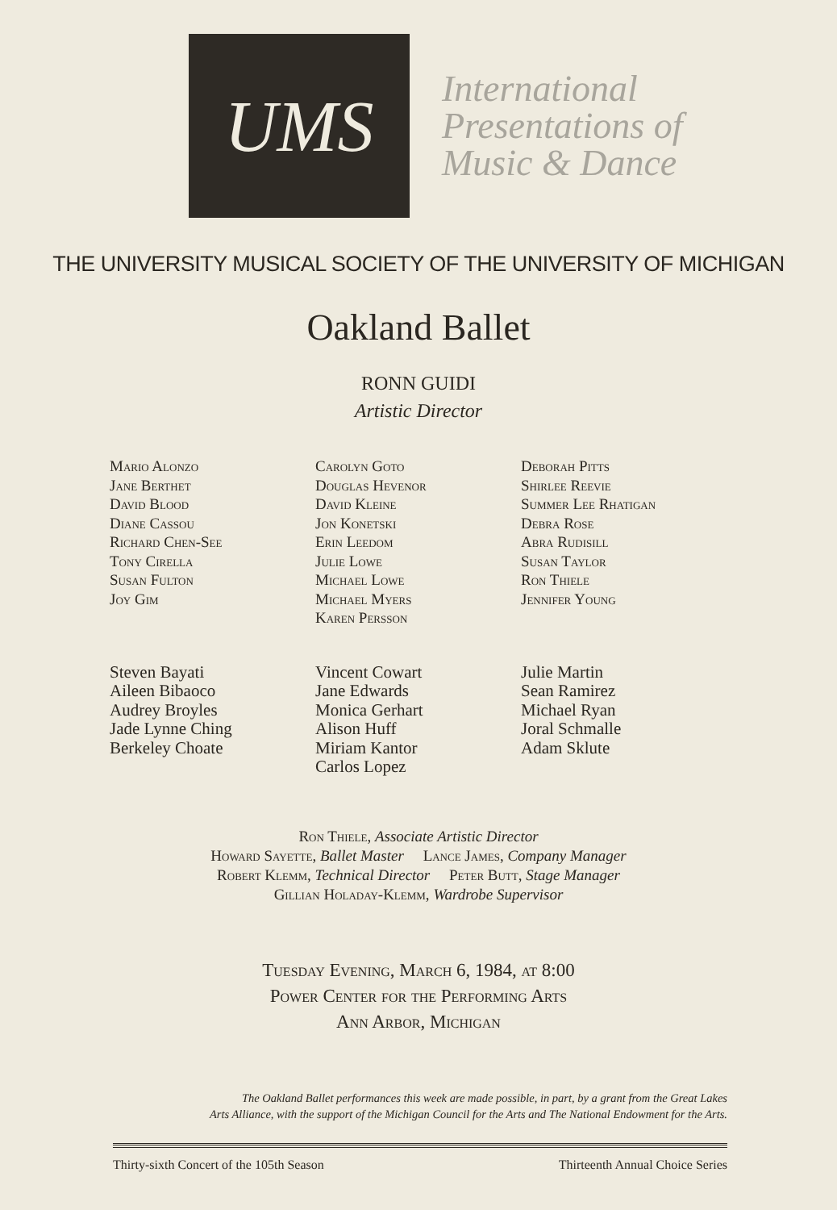UMS
International
Presentations of
Music & Dance
THE UNIVERSITY MUSICAL SOCIETY OF THE UNIVERSITY OF MICHIGAN
Oakland Ballet
RONN GUIDI
Artistic Director
Mario Alonzo
Jane Berthet
David Blood
Diane Cassou
Richard Chen-See
Tony Cirella
Susan Fulton
Joy Gim
Carolyn Goto
Douglas Hevenor
David Kleine
Jon Konetski
Erin Leedom
Julie Lowe
Michael Lowe
Michael Myers
Karen Persson
Deborah Pitts
Shirlee Reevie
Summer Lee Rhatigan
Debra Rose
Abra Rudisill
Susan Taylor
Ron Thiele
Jennifer Young
Steven Bayati
Aileen Bibaoco
Audrey Broyles
Jade Lynne Ching
Berkeley Choate
Vincent Cowart
Jane Edwards
Monica Gerhart
Alison Huff
Miriam Kantor
Carlos Lopez
Julie Martin
Sean Ramirez
Michael Ryan
Joral Schmalle
Adam Sklute
Ron Thiele, Associate Artistic Director
Howard Sayette, Ballet Master Lance James, Company Manager
Robert Klemm, Technical Director Peter Butt, Stage Manager
Gillian Holaday-Klemm, Wardrobe Supervisor
Tuesday Evening, March 6, 1984, at 8:00
Power Center for the Performing Arts
Ann Arbor, Michigan
The Oakland Ballet performances this week are made possible, in part, by a grant from the Great Lakes
Arts Alliance, with the support of the Michigan Council for the Arts and The National Endowment for the Arts.
Thirty-sixth Concert of the 105th Season Thirteenth Annual Choice Series